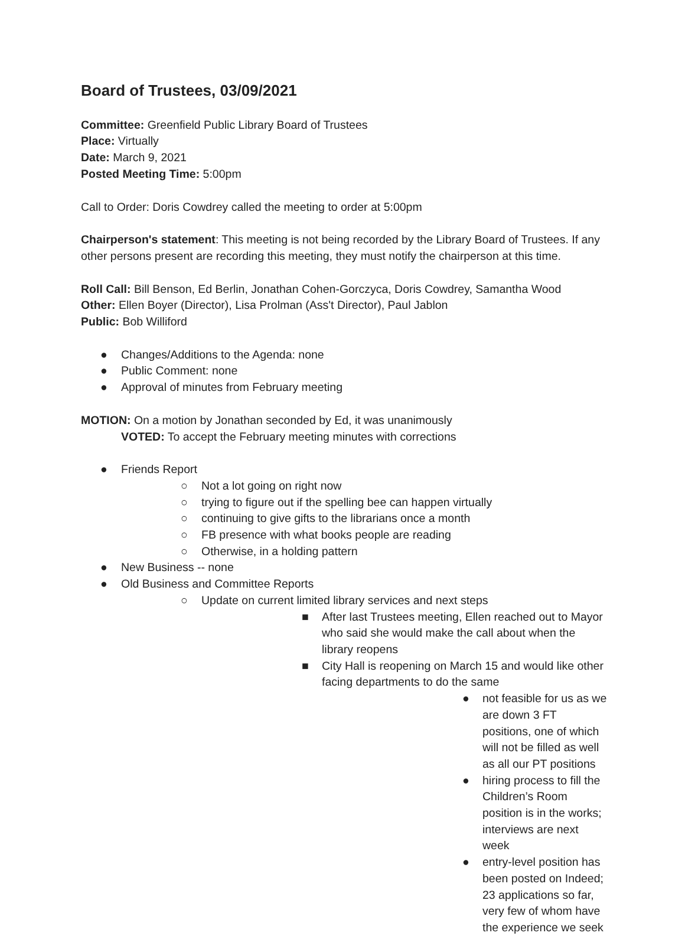Board of Trustees, 03/09/2021
Committee: Greenfield Public Library Board of Trustees
Place: Virtually
Date: March 9, 2021
Posted Meeting Time: 5:00pm
Call to Order: Doris Cowdrey called the meeting to order at 5:00pm
Chairperson's statement: This meeting is not being recorded by the Library Board of Trustees. If any other persons present are recording this meeting, they must notify the chairperson at this time.
Roll Call: Bill Benson, Ed Berlin, Jonathan Cohen-Gorczyca, Doris Cowdrey, Samantha Wood
Other: Ellen Boyer (Director), Lisa Prolman (Ass't Director), Paul Jablon
Public: Bob Williford
● Changes/Additions to the Agenda: none
● Public Comment: none
● Approval of minutes from February meeting
MOTION: On a motion by Jonathan seconded by Ed, it was unanimously
VOTED: To accept the February meeting minutes with corrections
● Friends Report
○ Not a lot going on right now
○ trying to figure out if the spelling bee can happen virtually
○ continuing to give gifts to the librarians once a month
○ FB presence with what books people are reading
○ Otherwise, in a holding pattern
● New Business -- none
● Old Business and Committee Reports
○ Update on current limited library services and next steps
■ After last Trustees meeting, Ellen reached out to Mayor who said she would make the call about when the library reopens
■ City Hall is reopening on March 15 and would like other facing departments to do the same
● not feasible for us as we are down 3 FT positions, one of which will not be filled as well as all our PT positions
● hiring process to fill the Children’s Room position is in the works; interviews are next week
● entry-level position has been posted on Indeed; 23 applications so far, very few of whom have the experience we seek